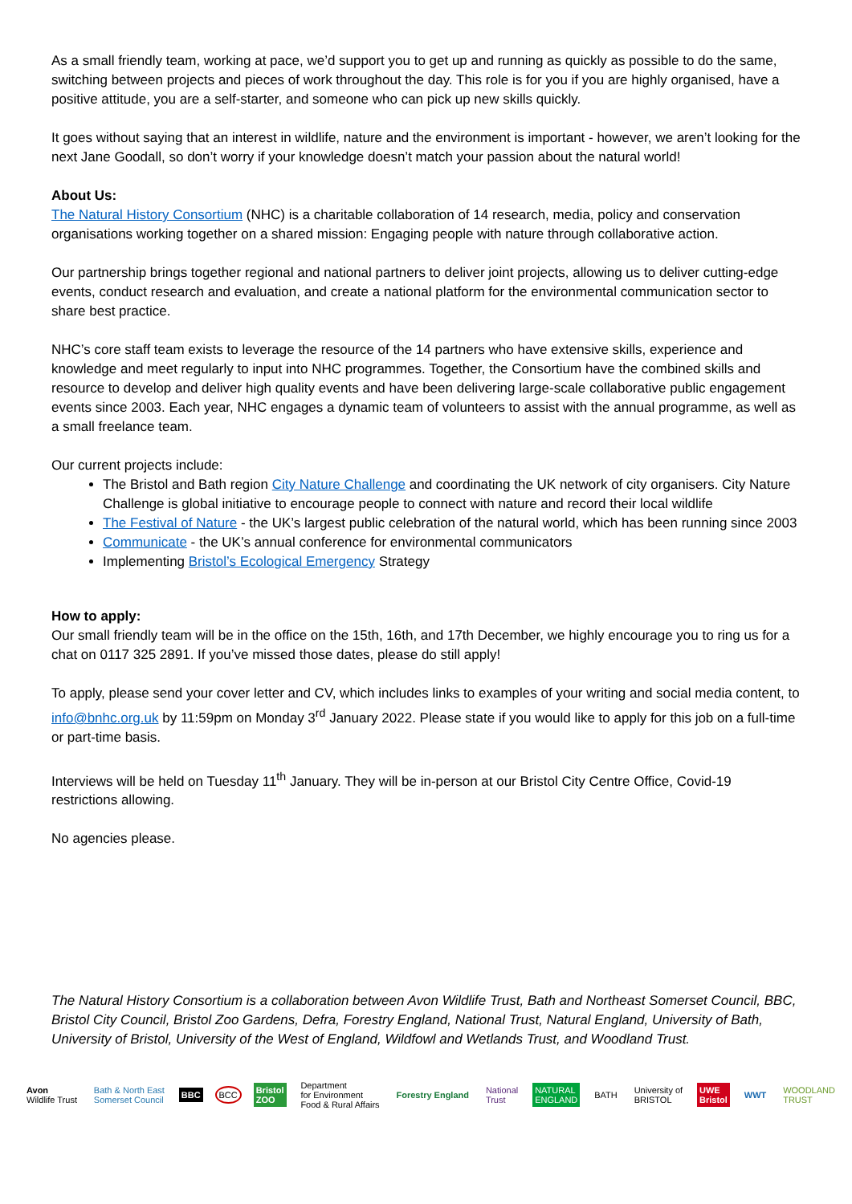As a small friendly team, working at pace, we’d support you to get up and running as quickly as possible to do the same, switching between projects and pieces of work throughout the day. This role is for you if you are highly organised, have a positive attitude, you are a self-starter, and someone who can pick up new skills quickly.
It goes without saying that an interest in wildlife, nature and the environment is important - however, we aren’t looking for the next Jane Goodall, so don’t worry if your knowledge doesn’t match your passion about the natural world!
About Us:
The Natural History Consortium (NHC) is a charitable collaboration of 14 research, media, policy and conservation organisations working together on a shared mission: Engaging people with nature through collaborative action.
Our partnership brings together regional and national partners to deliver joint projects, allowing us to deliver cutting-edge events, conduct research and evaluation, and create a national platform for the environmental communication sector to share best practice.
NHC’s core staff team exists to leverage the resource of the 14 partners who have extensive skills, experience and knowledge and meet regularly to input into NHC programmes. Together, the Consortium have the combined skills and resource to develop and deliver high quality events and have been delivering large-scale collaborative public engagement events since 2003. Each year, NHC engages a dynamic team of volunteers to assist with the annual programme, as well as a small freelance team.
Our current projects include:
The Bristol and Bath region City Nature Challenge and coordinating the UK network of city organisers. City Nature Challenge is global initiative to encourage people to connect with nature and record their local wildlife
The Festival of Nature - the UK’s largest public celebration of the natural world, which has been running since 2003
Communicate - the UK’s annual conference for environmental communicators
Implementing Bristol’s Ecological Emergency Strategy
How to apply:
Our small friendly team will be in the office on the 15th, 16th, and 17th December, we highly encourage you to ring us for a chat on 0117 325 2891. If you’ve missed those dates, please do still apply!
To apply, please send your cover letter and CV, which includes links to examples of your writing and social media content, to info@bnhc.org.uk by 11:59pm on Monday 3<sup>rd</sup> January 2022. Please state if you would like to apply for this job on a full-time or part-time basis.
Interviews will be held on Tuesday 11<sup>th</sup> January. They will be in-person at our Bristol City Centre Office, Covid-19 restrictions allowing.
No agencies please.
The Natural History Consortium is a collaboration between Avon Wildlife Trust, Bath and Northeast Somerset Council, BBC, Bristol City Council, Bristol Zoo Gardens, Defra, Forestry England, National Trust, Natural England, University of Bath, University of Bristol, University of the West of England, Wildfowl and Wetlands Trust, and Woodland Trust.
Avon
Wildlife Trust Bath & North East
Somerset Council BBC BCC Bristol
ZOO Department
for Environment
Food & Rural Affairs Forestry England National
Trust NATURAL
ENGLAND BATH University of
BRISTOL UWE
Bristol WWT WOODLAND
TRUST